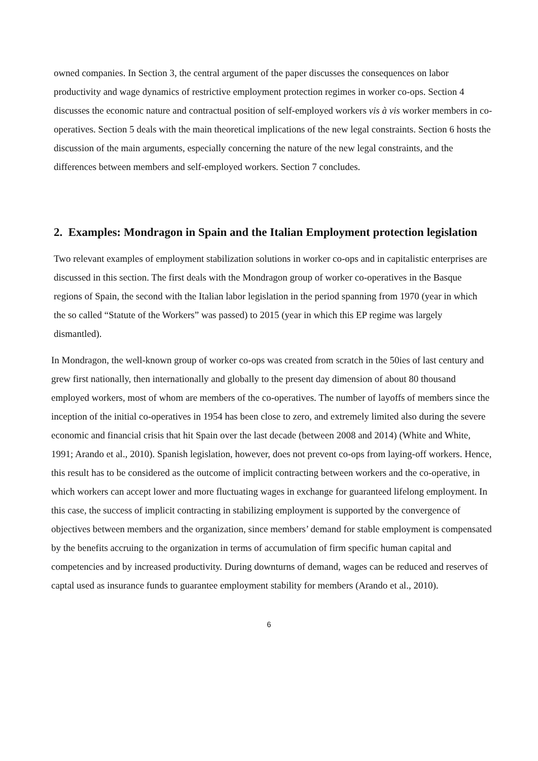owned companies. In Section 3, the central argument of the paper discusses the consequences on labor productivity and wage dynamics of restrictive employment protection regimes in worker co-ops. Section 4 discusses the economic nature and contractual position of self-employed workers vis à vis worker members in co-operatives. Section 5 deals with the main theoretical implications of the new legal constraints. Section 6 hosts the discussion of the main arguments, especially concerning the nature of the new legal constraints, and the differences between members and self-employed workers. Section 7 concludes.
2. Examples: Mondragon in Spain and the Italian Employment protection legislation
Two relevant examples of employment stabilization solutions in worker co-ops and in capitalistic enterprises are discussed in this section. The first deals with the Mondragon group of worker co-operatives in the Basque regions of Spain, the second with the Italian labor legislation in the period spanning from 1970 (year in which the so called “Statute of the Workers” was passed) to 2015 (year in which this EP regime was largely dismantled).
In Mondragon, the well-known group of worker co-ops was created from scratch in the 50ies of last century and grew first nationally, then internationally and globally to the present day dimension of about 80 thousand employed workers, most of whom are members of the co-operatives. The number of layoffs of members since the inception of the initial co-operatives in 1954 has been close to zero, and extremely limited also during the severe economic and financial crisis that hit Spain over the last decade (between 2008 and 2014) (White and White, 1991; Arando et al., 2010). Spanish legislation, however, does not prevent co-ops from laying-off workers. Hence, this result has to be considered as the outcome of implicit contracting between workers and the co-operative, in which workers can accept lower and more fluctuating wages in exchange for guaranteed lifelong employment. In this case, the success of implicit contracting in stabilizing employment is supported by the convergence of objectives between members and the organization, since members’ demand for stable employment is compensated by the benefits accruing to the organization in terms of accumulation of firm specific human capital and competencies and by increased productivity. During downturns of demand, wages can be reduced and reserves of captal used as insurance funds to guarantee employment stability for members (Arando et al., 2010).
6